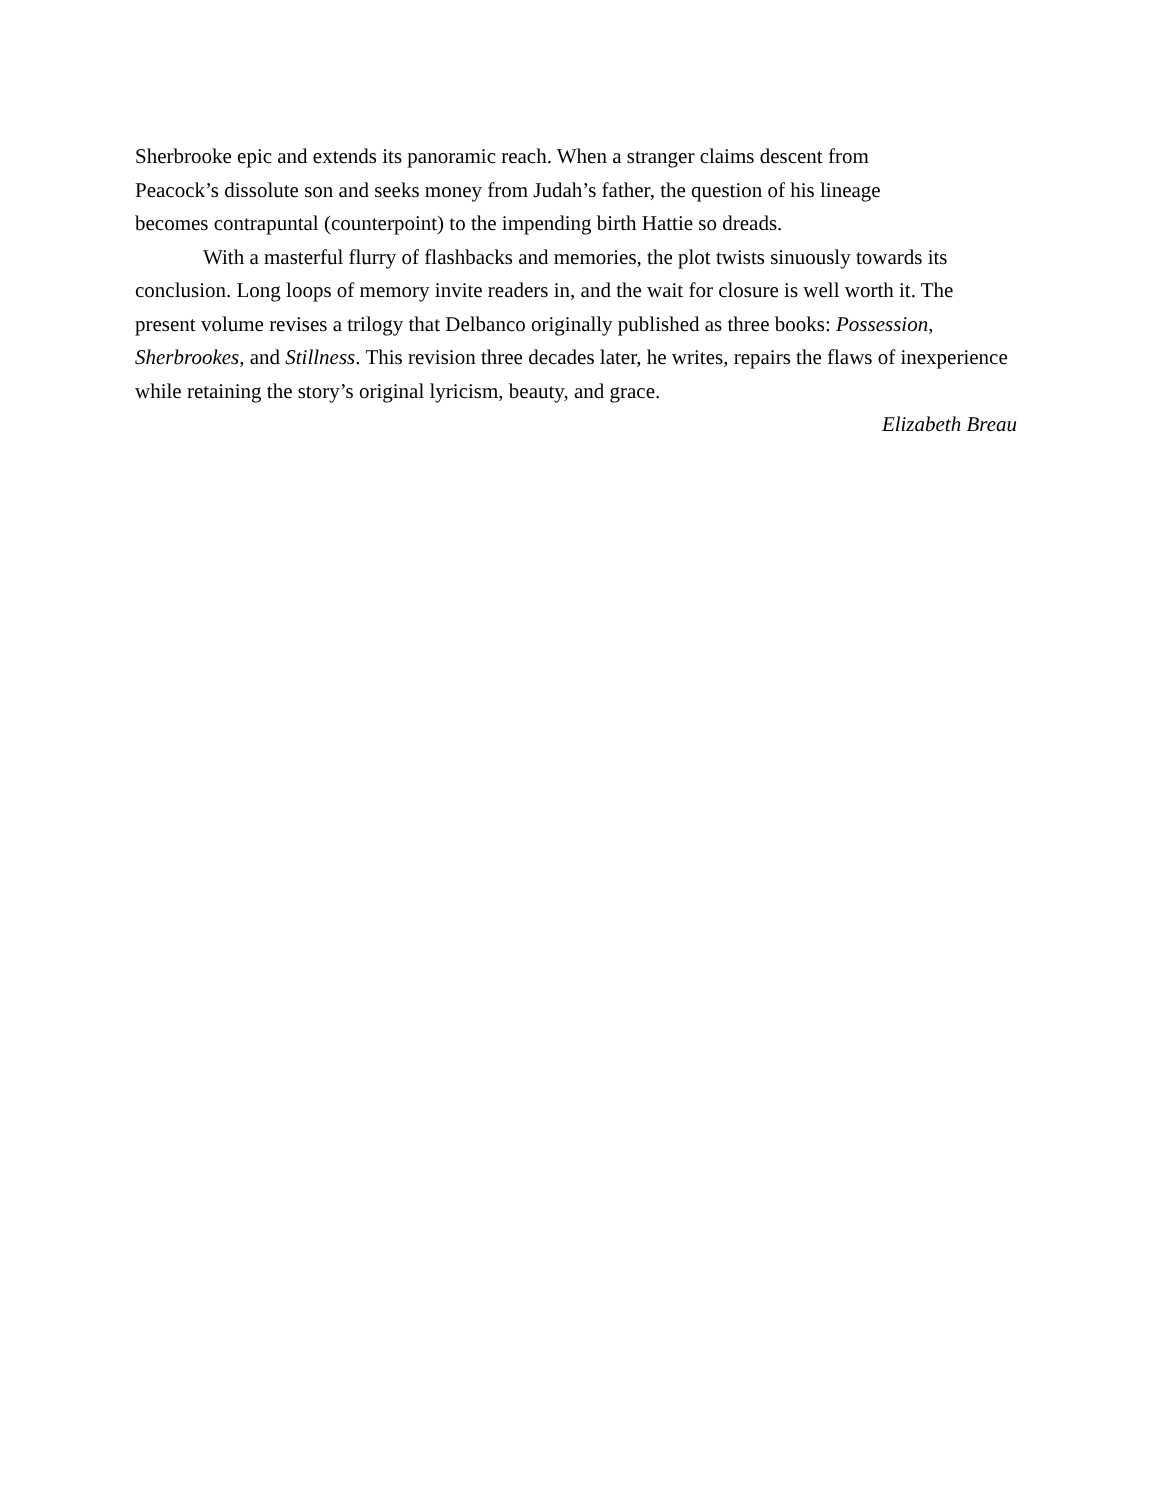Sherbrooke epic and extends its panoramic reach. When a stranger claims descent from
Peacock’s dissolute son and seeks money from Judah’s father, the question of his lineage
becomes contrapuntal (counterpoint) to the impending birth Hattie so dreads.
With a masterful flurry of flashbacks and memories, the plot twists sinuously towards its conclusion. Long loops of memory invite readers in, and the wait for closure is well worth it. The present volume revises a trilogy that Delbanco originally published as three books: Possession, Sherbrookes, and Stillness. This revision three decades later, he writes, repairs the flaws of inexperience while retaining the story’s original lyricism, beauty, and grace.
Elizabeth Breau